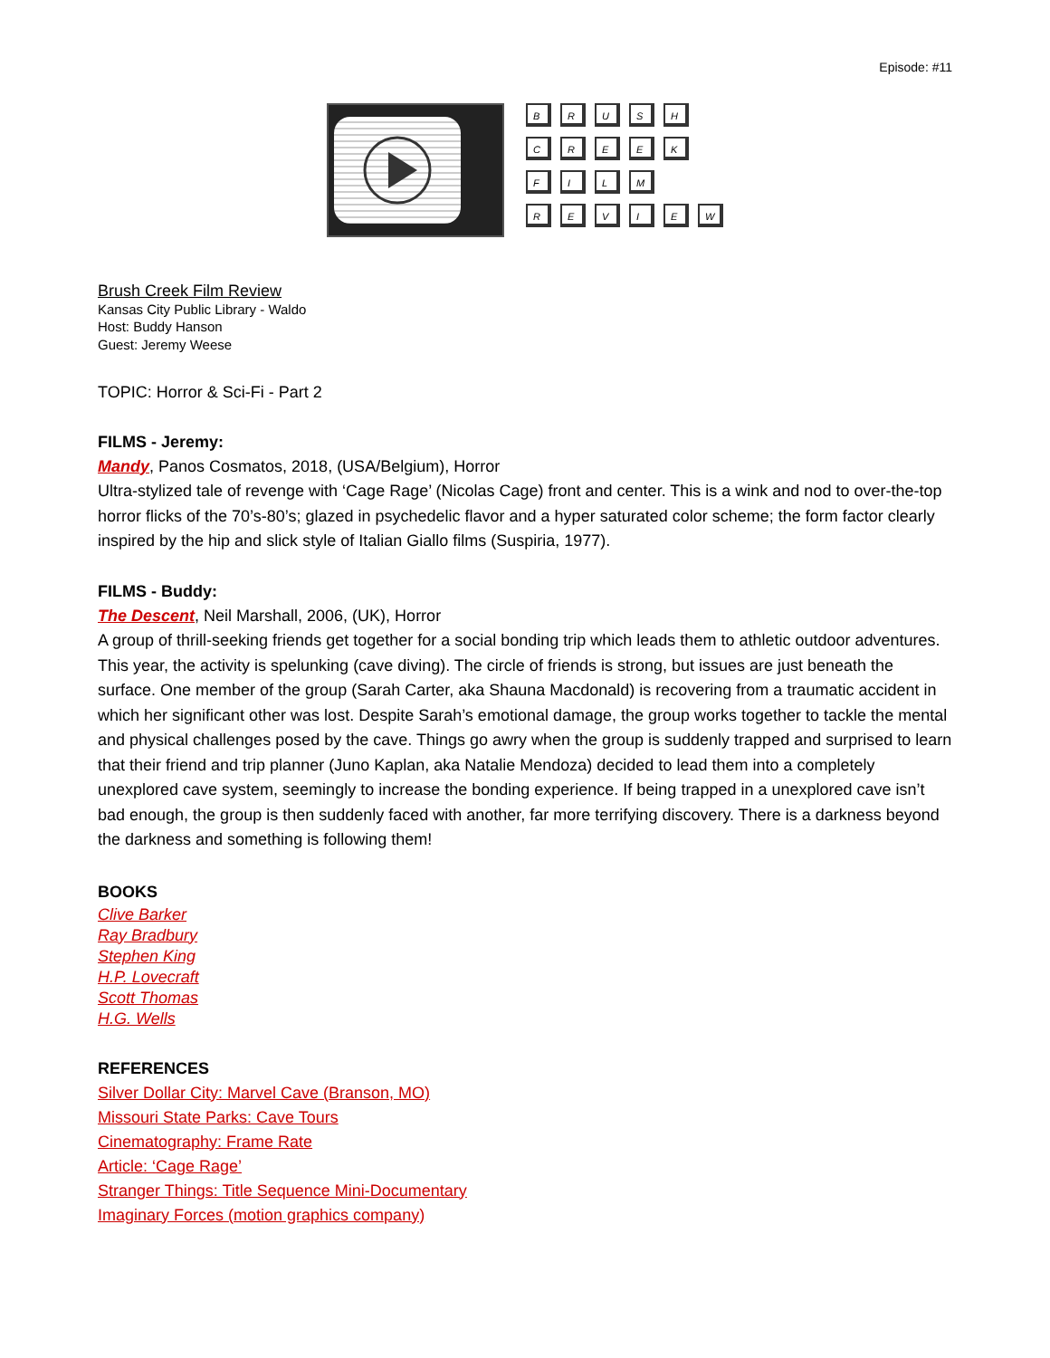Episode: #11
B R U S H
C R E E K
F I L M
R E V I E W
Brush Creek Film Review
Kansas City Public Library - Waldo
Host: Buddy Hanson
Guest: Jeremy Weese
TOPIC: Horror & Sci-Fi - Part 2
FILMS - Jeremy:
Mandy, Panos Cosmatos, 2018, (USA/Belgium), Horror
Ultra-stylized tale of revenge with ‘Cage Rage’ (Nicolas Cage) front and center. This is a wink and nod to over-the-top horror flicks of the 70’s-80’s; glazed in psychedelic flavor and a hyper saturated color scheme; the form factor clearly inspired by the hip and slick style of Italian Giallo films (Suspiria, 1977).
FILMS - Buddy:
The Descent, Neil Marshall, 2006, (UK), Horror
A group of thrill-seeking friends get together for a social bonding trip which leads them to athletic outdoor adventures. This year, the activity is spelunking (cave diving). The circle of friends is strong, but issues are just beneath the surface. One member of the group (Sarah Carter, aka Shauna Macdonald) is recovering from a traumatic accident in which her significant other was lost. Despite Sarah’s emotional damage, the group works together to tackle the mental and physical challenges posed by the cave. Things go awry when the group is suddenly trapped and surprised to learn that their friend and trip planner (Juno Kaplan, aka Natalie Mendoza) decided to lead them into a completely unexplored cave system, seemingly to increase the bonding experience. If being trapped in a unexplored cave isn’t bad enough, the group is then suddenly faced with another, far more terrifying discovery. There is a darkness beyond the darkness and something is following them!
BOOKS
Clive Barker
Ray Bradbury
Stephen King
H.P. Lovecraft
Scott Thomas
H.G. Wells
REFERENCES
Silver Dollar City: Marvel Cave (Branson, MO)
Missouri State Parks: Cave Tours
Cinematography: Frame Rate
Article: ‘Cage Rage’
Stranger Things: Title Sequence Mini-Documentary
Imaginary Forces (motion graphics company)